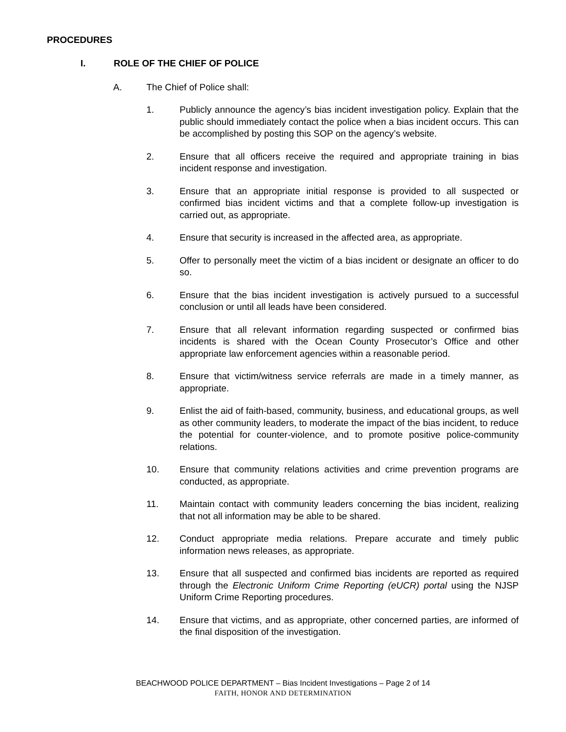PROCEDURES
I. ROLE OF THE CHIEF OF POLICE
A. The Chief of Police shall:
1. Publicly announce the agency’s bias incident investigation policy. Explain that the public should immediately contact the police when a bias incident occurs. This can be accomplished by posting this SOP on the agency’s website.
2. Ensure that all officers receive the required and appropriate training in bias incident response and investigation.
3. Ensure that an appropriate initial response is provided to all suspected or confirmed bias incident victims and that a complete follow-up investigation is carried out, as appropriate.
4. Ensure that security is increased in the affected area, as appropriate.
5. Offer to personally meet the victim of a bias incident or designate an officer to do so.
6. Ensure that the bias incident investigation is actively pursued to a successful conclusion or until all leads have been considered.
7. Ensure that all relevant information regarding suspected or confirmed bias incidents is shared with the Ocean County Prosecutor’s Office and other appropriate law enforcement agencies within a reasonable period.
8. Ensure that victim/witness service referrals are made in a timely manner, as appropriate.
9. Enlist the aid of faith-based, community, business, and educational groups, as well as other community leaders, to moderate the impact of the bias incident, to reduce the potential for counter-violence, and to promote positive police-community relations.
10. Ensure that community relations activities and crime prevention programs are conducted, as appropriate.
11. Maintain contact with community leaders concerning the bias incident, realizing that not all information may be able to be shared.
12. Conduct appropriate media relations. Prepare accurate and timely public information news releases, as appropriate.
13. Ensure that all suspected and confirmed bias incidents are reported as required through the Electronic Uniform Crime Reporting (eUCR) portal using the NJSP Uniform Crime Reporting procedures.
14. Ensure that victims, and as appropriate, other concerned parties, are informed of the final disposition of the investigation.
BEACHWOOD POLICE DEPARTMENT – Bias Incident Investigations – Page 2 of 14
FAITH, HONOR AND DETERMINATION